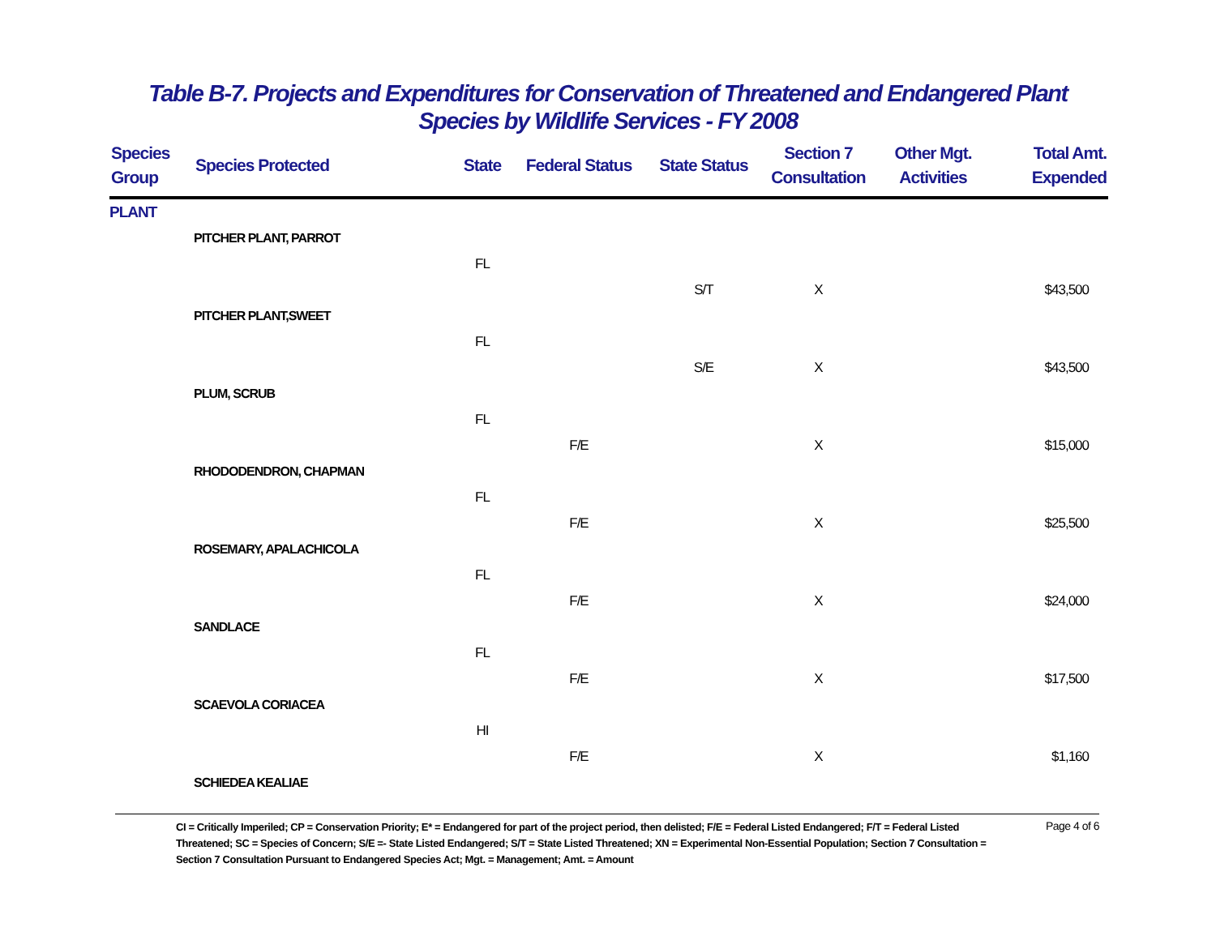Table B-7. Projects and Expenditures for Conservation of Threatened and Endangered Plant
Species by Wildlife Services - FY 2008
| Species Group | Species Protected | State | Federal Status | State Status | Section 7 Consultation | Other Mgt. Activities | Total Amt. Expended |
| --- | --- | --- | --- | --- | --- | --- | --- |
| PLANT | | | | | | | |
| | PITCHER PLANT, PARROT | | | | | | |
| | | FL | | | | | |
| | | | | S/T | X | | $43,500 |
| | PITCHER PLANT,SWEET | | | | | | |
| | | FL | | | | | |
| | | | | S/E | X | | $43,500 |
| | PLUM, SCRUB | | | | | | |
| | | FL | | | | | |
| | | | F/E | | X | | $15,000 |
| | RHODODENDRON, CHAPMAN | | | | | | |
| | | FL | | | | | |
| | | | F/E | | X | | $25,500 |
| | ROSEMARY, APALACHICOLA | | | | | | |
| | | FL | | | | | |
| | | | F/E | | X | | $24,000 |
| | SANDLACE | | | | | | |
| | | FL | | | | | |
| | | | F/E | | X | | $17,500 |
| | SCAEVOLA CORIACEA | | | | | | |
| | | HI | | | | | |
| | | | F/E | | X | | $1,160 |
| | SCHIEDEA KEALIAE | | | | | | |
CI = Critically Imperiled; CP = Conservation Priority; E* = Endangered for part of the project period, then delisted; F/E = Federal Listed Endangered; F/T = Federal Listed Threatened; SC = Species of Concern; S/E =- State Listed Endangered; S/T = State Listed Threatened; XN = Experimental Non-Essential Population; Section 7 Consultation = Section 7 Consultation Pursuant to Endangered Species Act; Mgt. = Management; Amt. = Amount
Page 4 of 6